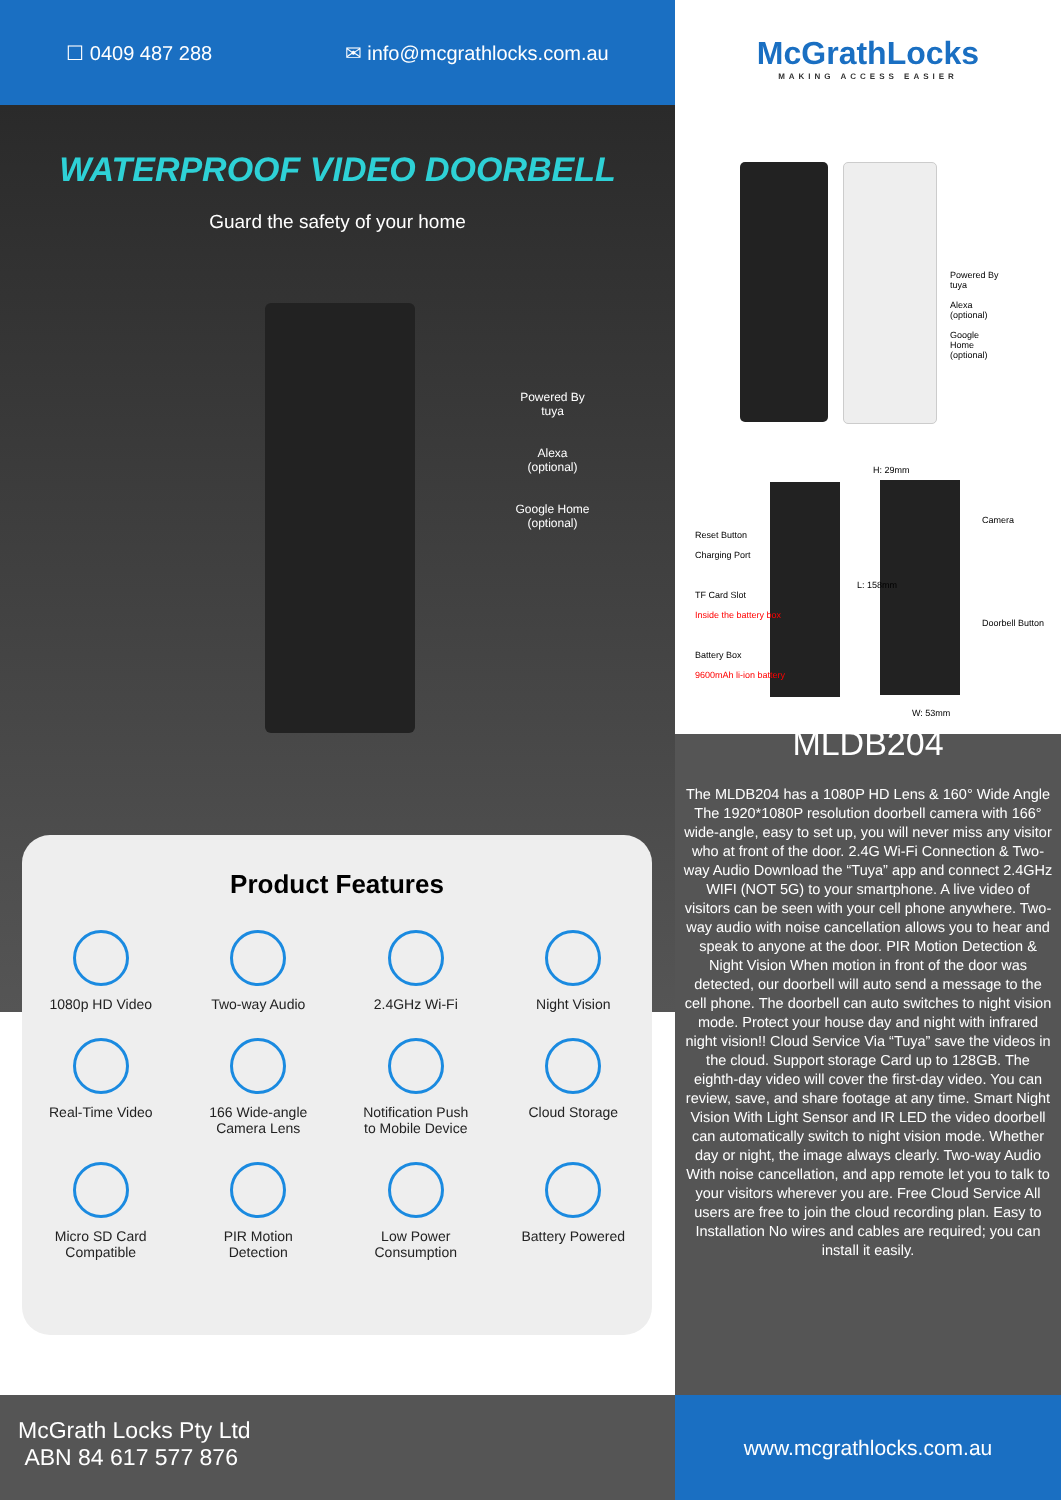☐ 0409 487 288 ✉ info@mcgrathlocks.com.au
WATERPROOF VIDEO DOORBELL
Guard the safety of your home
Powered By tuya
Alexa
(optional)
Google Home
(optional)
Product Features
1080p HD Video
Two-way Audio
2.4GHz Wi-Fi
Night Vision
Real-Time Video
166 Wide-angle
Camera Lens
Notification Push
to Mobile Device
Cloud Storage
Micro SD Card
Compatible
PIR Motion
Detection
Low Power
Consumption
Battery Powered
McGrathLocks
MAKING ACCESS EASIER
Powered By tuya
Alexa (optional)
Google Home (optional)
Reset Button
Charging Port
TF Card Slot
Inside the battery box
Battery Box
9600mAh li-ion battery
H: 29mm
L: 158mm
Camera
Doorbell Button
W: 53mm
MLDB204
The MLDB204 has a 1080P HD Lens & 160° Wide Angle The 1920*1080P resolution doorbell camera with 166° wide-angle, easy to set up, you will never miss any visitor who at front of the door. 2.4G Wi-Fi Connection & Two-way Audio Download the “Tuya” app and connect 2.4GHz WIFI (NOT 5G) to your smartphone. A live video of visitors can be seen with your cell phone anywhere. Two-way audio with noise cancellation allows you to hear and speak to anyone at the door. PIR Motion Detection & Night Vision When motion in front of the door was detected, our doorbell will auto send a message to the cell phone. The doorbell can auto switches to night vision mode. Protect your house day and night with infrared night vision!! Cloud Service Via “Tuya” save the videos in the cloud. Support storage Card up to 128GB. The eighth-day video will cover the first-day video. You can review, save, and share footage at any time. Smart Night Vision With Light Sensor and IR LED the video doorbell can automatically switch to night vision mode. Whether day or night, the image always clearly. Two-way Audio With noise cancellation, and app remote let you to talk to your visitors wherever you are. Free Cloud Service All users are free to join the cloud recording plan. Easy to Installation No wires and cables are required; you can install it easily.
McGrath Locks Pty Ltd
ABN 84 617 577 876
www.mcgrathlocks.com.au